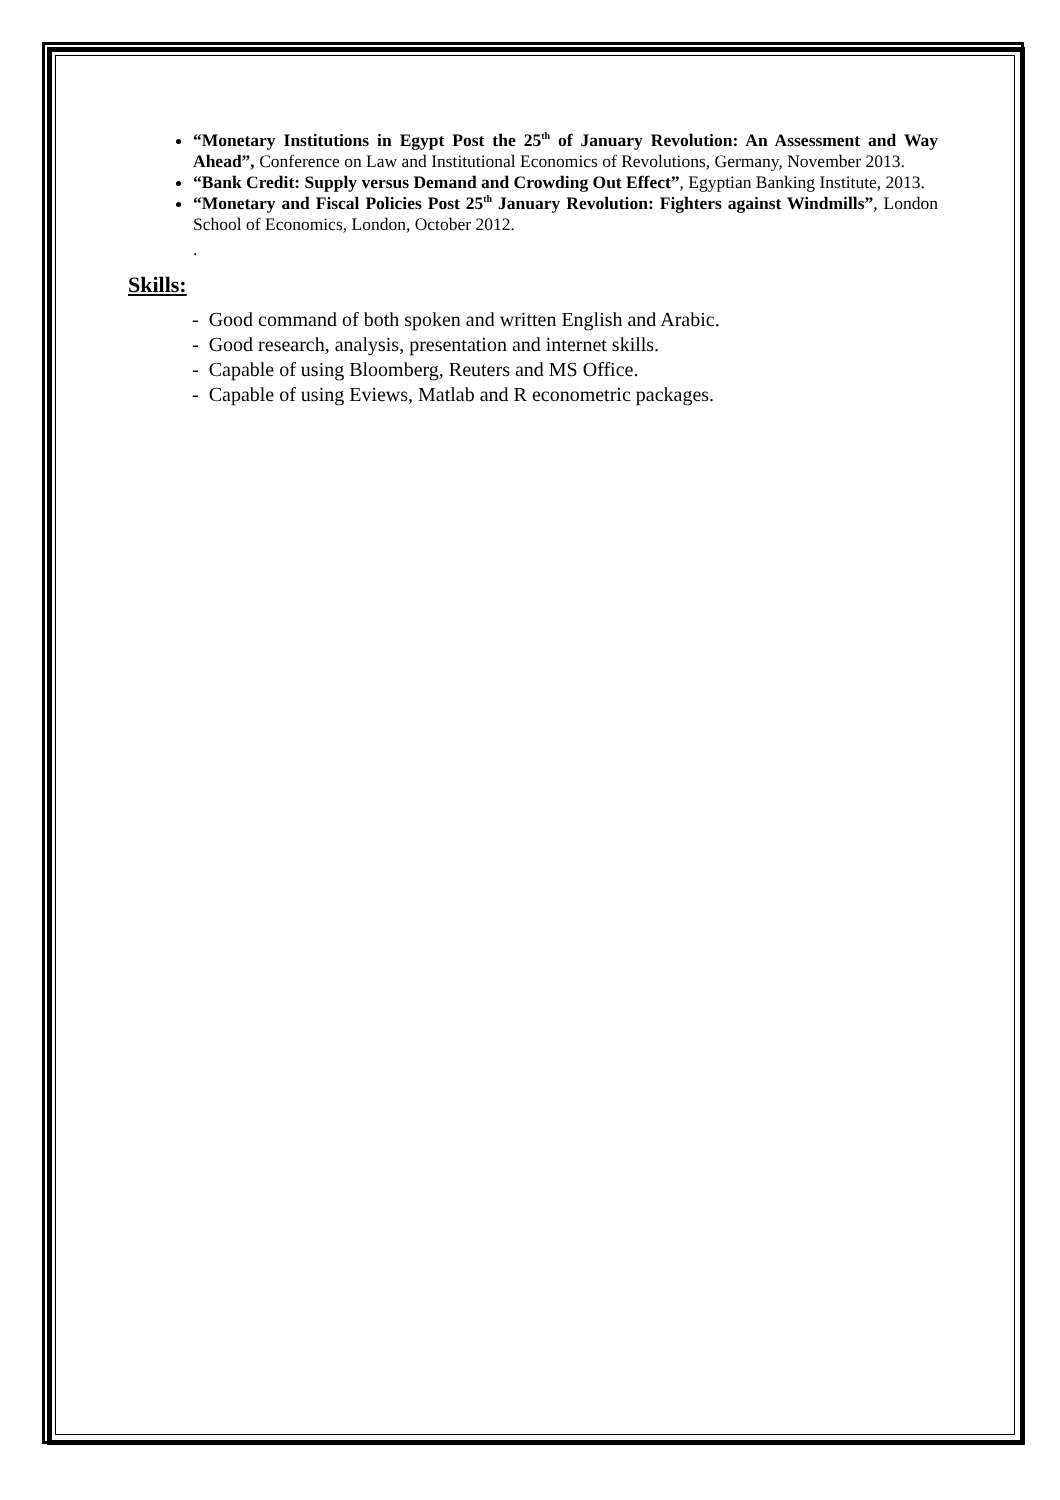“Monetary Institutions in Egypt Post the 25<sup>th</sup> of January Revolution: An Assessment and Way Ahead”, Conference on Law and Institutional Economics of Revolutions, Germany, November 2013.
“Bank Credit: Supply versus Demand and Crowding Out Effect”, Egyptian Banking Institute, 2013.
“Monetary and Fiscal Policies Post 25<sup>th</sup> January Revolution: Fighters against Windmills”, London School of Economics, London, October 2012.
.
Skills:
- Good command of both spoken and written English and Arabic.
- Good research, analysis, presentation and internet skills.
- Capable of using Bloomberg, Reuters and MS Office.
- Capable of using Eviews, Matlab and R econometric packages.